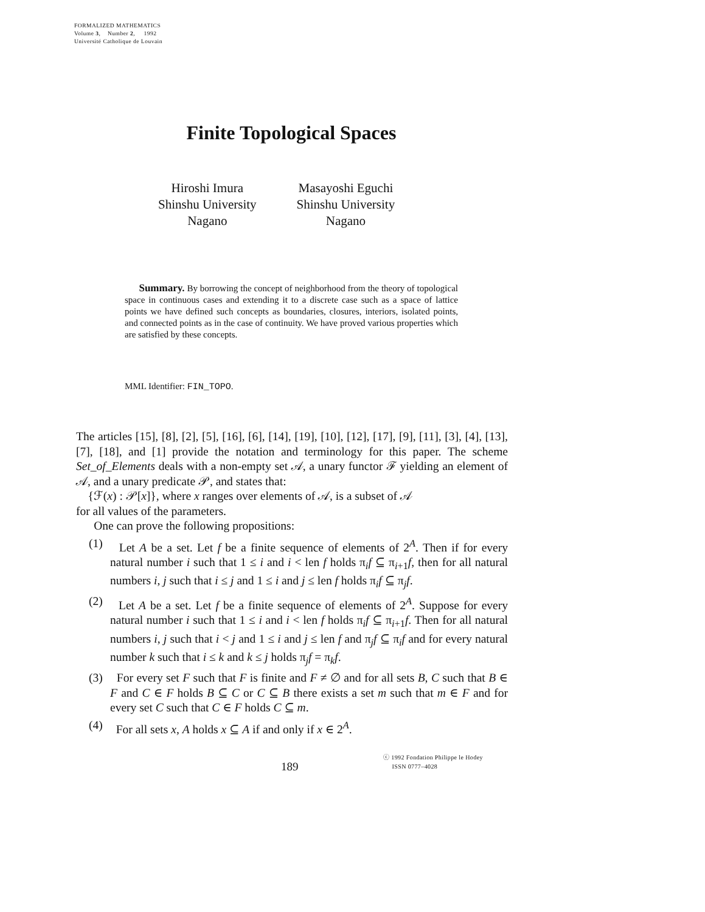FORMALIZED MATHEMATICS
Volume 3, Number 2, 1992
Université Catholique de Louvain
Finite Topological Spaces
Hiroshi Imura
Shinshu University
Nagano
Masayoshi Eguchi
Shinshu University
Nagano
Summary. By borrowing the concept of neighborhood from the theory of topological space in continuous cases and extending it to a discrete case such as a space of lattice points we have defined such concepts as boundaries, closures, interiors, isolated points, and connected points as in the case of continuity. We have proved various properties which are satisfied by these concepts.
MML Identifier: FIN_TOPO.
The articles [15], [8], [2], [5], [16], [6], [14], [19], [10], [12], [17], [9], [11], [3], [4], [13], [7], [18], and [1] provide the notation and terminology for this paper. The scheme Set_of_Elements deals with a non-empty set 𝒜, a unary functor ℱ yielding an element of 𝒜, and a unary predicate 𝒫, and states that:
{ℱ(x) : 𝒫[x]}, where x ranges over elements of 𝒜, is a subset of 𝒜
for all values of the parameters.
One can prove the following propositions:
(1) Let A be a set. Let f be a finite sequence of elements of 2<sup>A</sup>. Then if for every natural number i such that 1 ≤ i and i < len f holds π<sub>i</sub>f ⊆ π<sub>i+1</sub>f, then for all natural numbers i, j such that i ≤ j and 1 ≤ i and j ≤ len f holds π<sub>i</sub>f ⊆ π<sub>j</sub>f.
(2) Let A be a set. Let f be a finite sequence of elements of 2<sup>A</sup>. Suppose for every natural number i such that 1 ≤ i and i < len f holds π<sub>i</sub>f ⊆ π<sub>i+1</sub>f. Then for all natural numbers i, j such that i < j and 1 ≤ i and j ≤ len f and π<sub>j</sub>f ⊆ π<sub>i</sub>f and for every natural number k such that i ≤ k and k ≤ j holds π<sub>j</sub>f = π<sub>k</sub>f.
(3) For every set F such that F is finite and F ≠ ∅ and for all sets B, C such that B ∈ F and C ∈ F holds B ⊆ C or C ⊆ B there exists a set m such that m ∈ F and for every set C such that C ∈ F holds C ⊆ m.
(4) For all sets x, A holds x ⊆ A if and only if x ∈ 2<sup>A</sup>.
189
ⓒ 1992 Fondation Philippe le Hodey
ISSN 0777–4028